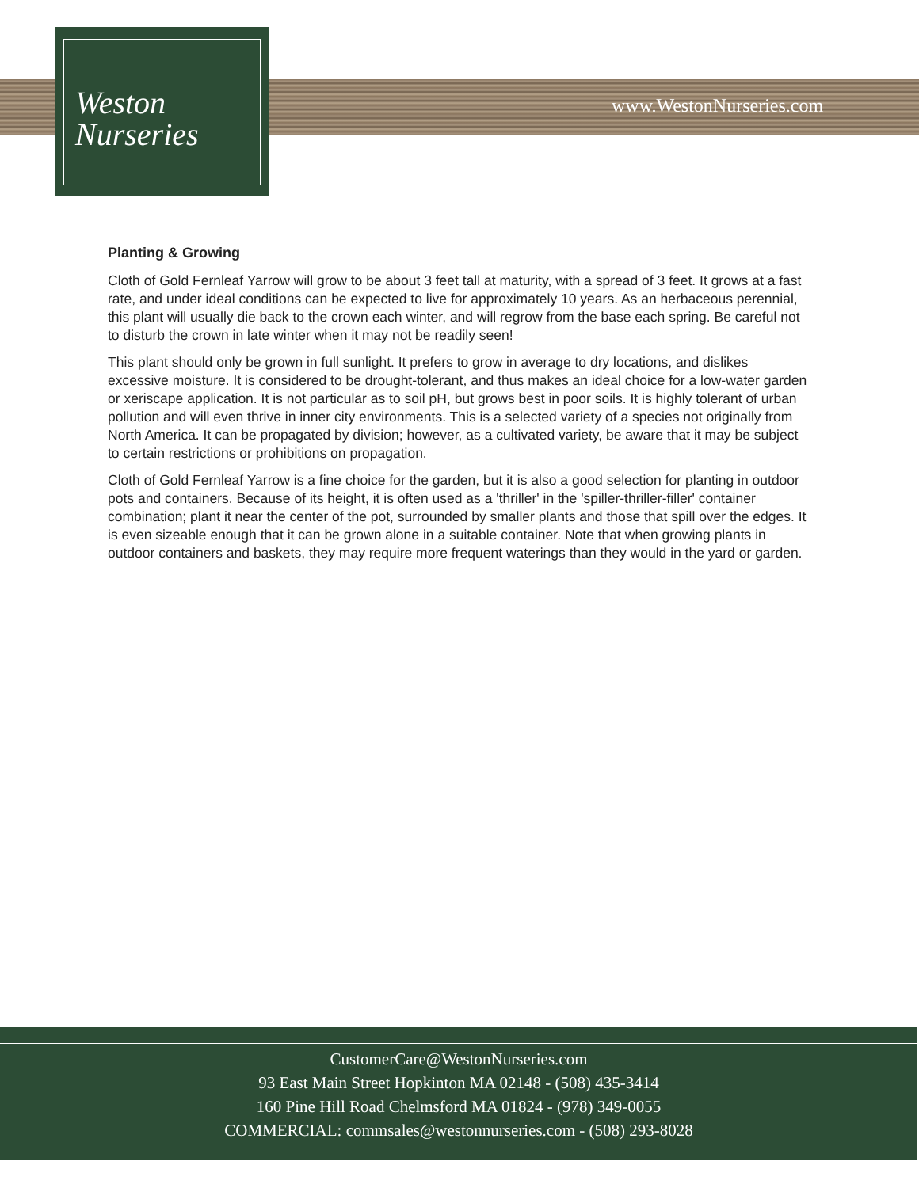Weston
Nurseries
www.WestonNurseries.com
Planting & Growing
Cloth of Gold Fernleaf Yarrow will grow to be about 3 feet tall at maturity, with a spread of 3 feet. It grows at a fast rate, and under ideal conditions can be expected to live for approximately 10 years. As an herbaceous perennial, this plant will usually die back to the crown each winter, and will regrow from the base each spring. Be careful not to disturb the crown in late winter when it may not be readily seen!
This plant should only be grown in full sunlight. It prefers to grow in average to dry locations, and dislikes excessive moisture. It is considered to be drought-tolerant, and thus makes an ideal choice for a low-water garden or xeriscape application. It is not particular as to soil pH, but grows best in poor soils. It is highly tolerant of urban pollution and will even thrive in inner city environments. This is a selected variety of a species not originally from North America. It can be propagated by division; however, as a cultivated variety, be aware that it may be subject to certain restrictions or prohibitions on propagation.
Cloth of Gold Fernleaf Yarrow is a fine choice for the garden, but it is also a good selection for planting in outdoor pots and containers. Because of its height, it is often used as a 'thriller' in the 'spiller-thriller-filler' container combination; plant it near the center of the pot, surrounded by smaller plants and those that spill over the edges. It is even sizeable enough that it can be grown alone in a suitable container. Note that when growing plants in outdoor containers and baskets, they may require more frequent waterings than they would in the yard or garden.
CustomerCare@WestonNurseries.com
93 East Main Street Hopkinton MA 02148 - (508) 435-3414
160 Pine Hill Road Chelmsford MA 01824 - (978) 349-0055
COMMERCIAL: commsales@westonnurseries.com - (508) 293-8028